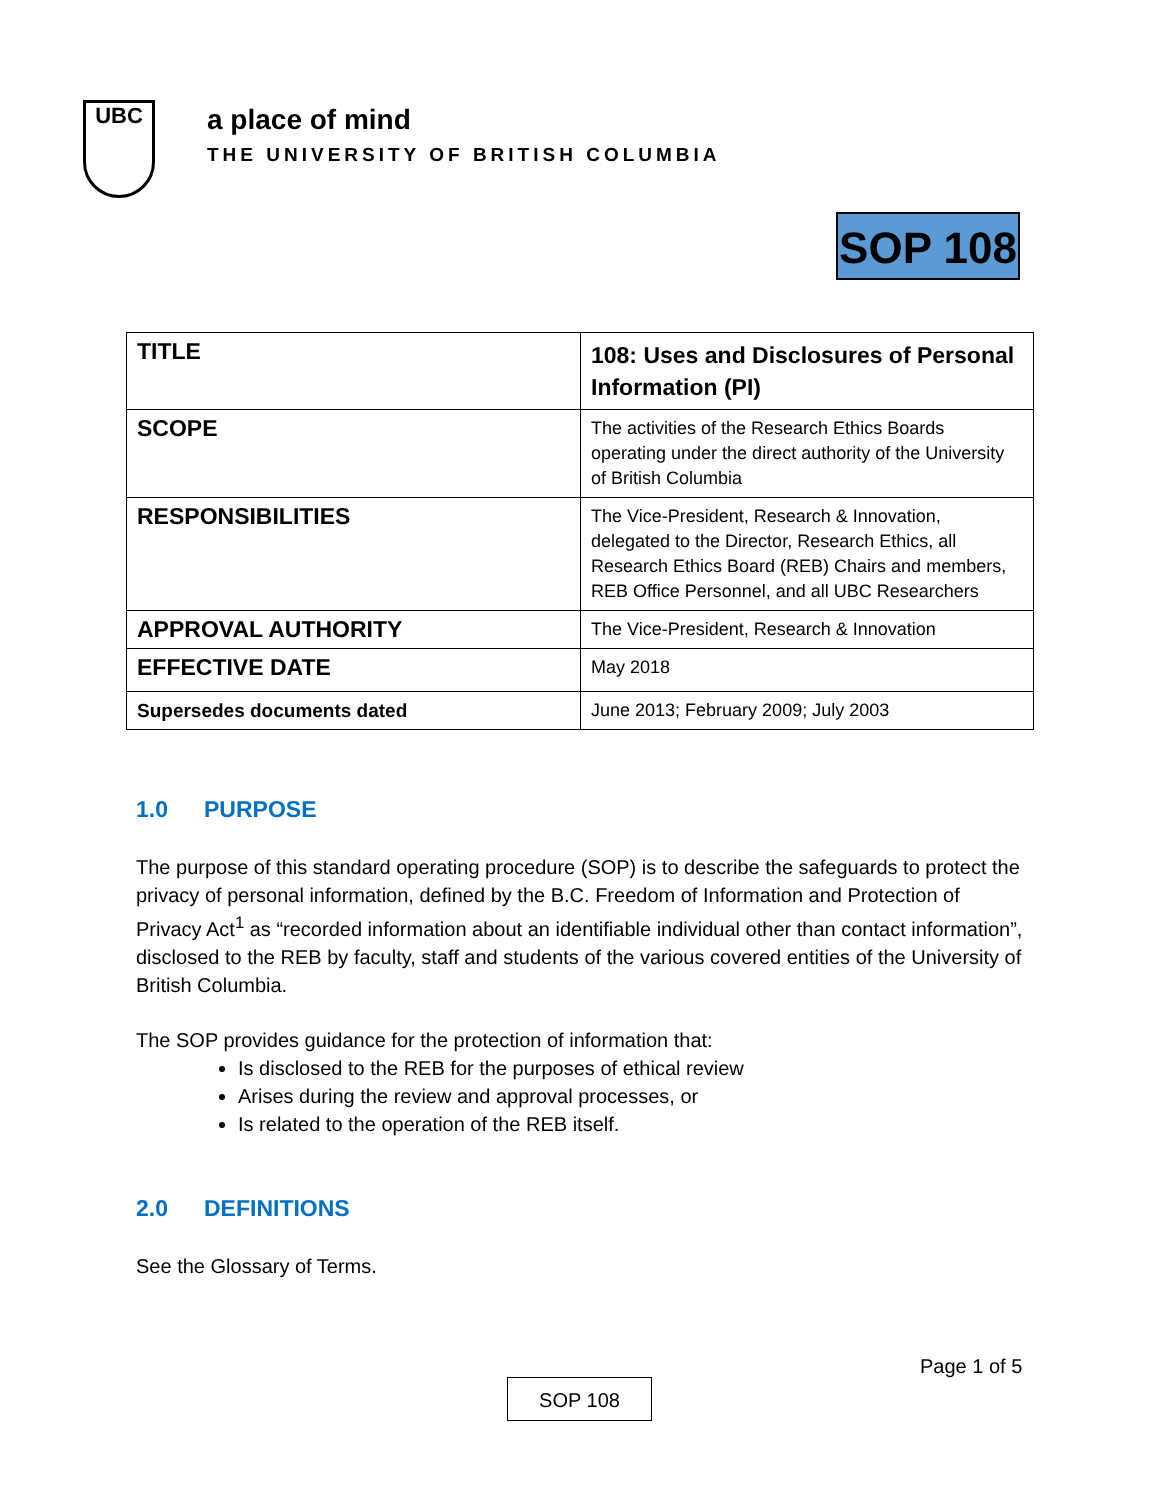UBC
a place of mind
THE UNIVERSITY OF BRITISH COLUMBIA
SOP 108
| TITLE | 108: Uses and Disclosures of Personal Information (PI) |
| SCOPE | The activities of the Research Ethics Boards operating under the direct authority of the University of British Columbia |
| RESPONSIBILITIES | The Vice-President, Research & Innovation, delegated to the Director, Research Ethics, all Research Ethics Board (REB) Chairs and members, REB Office Personnel, and all UBC Researchers |
| APPROVAL AUTHORITY | The Vice-President, Research & Innovation |
| EFFECTIVE DATE | May 2018 |
| Supersedes documents dated | June 2013; February 2009; July 2003 |
1.0 PURPOSE
The purpose of this standard operating procedure (SOP) is to describe the safeguards to protect the privacy of personal information, defined by the B.C. Freedom of Information and Protection of Privacy Act<sup>1</sup> as “recorded information about an identifiable individual other than contact information”, disclosed to the REB by faculty, staff and students of the various covered entities of the University of British Columbia.
The SOP provides guidance for the protection of information that:
Is disclosed to the REB for the purposes of ethical review
Arises during the review and approval processes, or
Is related to the operation of the REB itself.
2.0 DEFINITIONS
See the Glossary of Terms.
Page 1 of 5
SOP 108